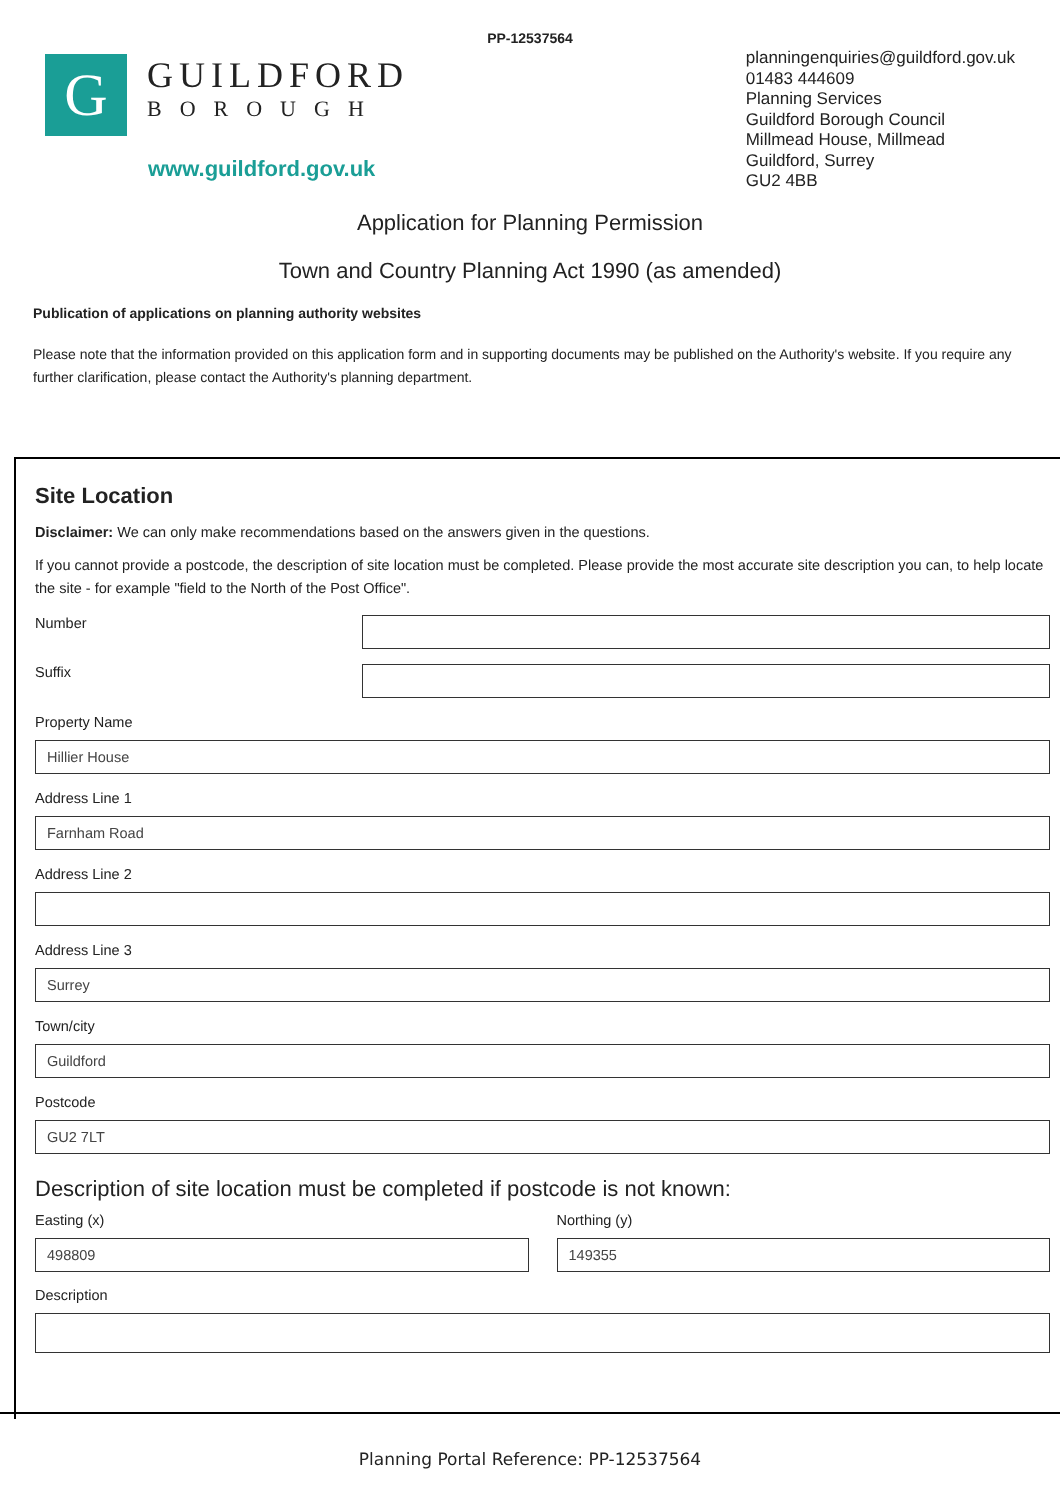PP-12537564
G
GUILDFORD
BOROUGH
www.guildford.gov.uk
planningenquiries@guildford.gov.uk
01483 444609
Planning Services
Guildford Borough Council
Millmead House, Millmead
Guildford, Surrey
GU2 4BB
Application for Planning Permission
Town and Country Planning Act 1990 (as amended)
Publication of applications on planning authority websites
Please note that the information provided on this application form and in supporting documents may be published on the Authority's website. If you require any further clarification, please contact the Authority's planning department.
Site Location
Disclaimer: We can only make recommendations based on the answers given in the questions.
If you cannot provide a postcode, the description of site location must be completed. Please provide the most accurate site description you can, to help locate the site - for example "field to the North of the Post Office".
Number
Suffix
Property Name
Hillier House
Address Line 1
Farnham Road
Address Line 2
Address Line 3
Surrey
Town/city
Guildford
Postcode
GU2 7LT
Description of site location must be completed if postcode is not known:
Easting (x)
498809
Northing (y)
149355
Description
Planning Portal Reference: PP-12537564